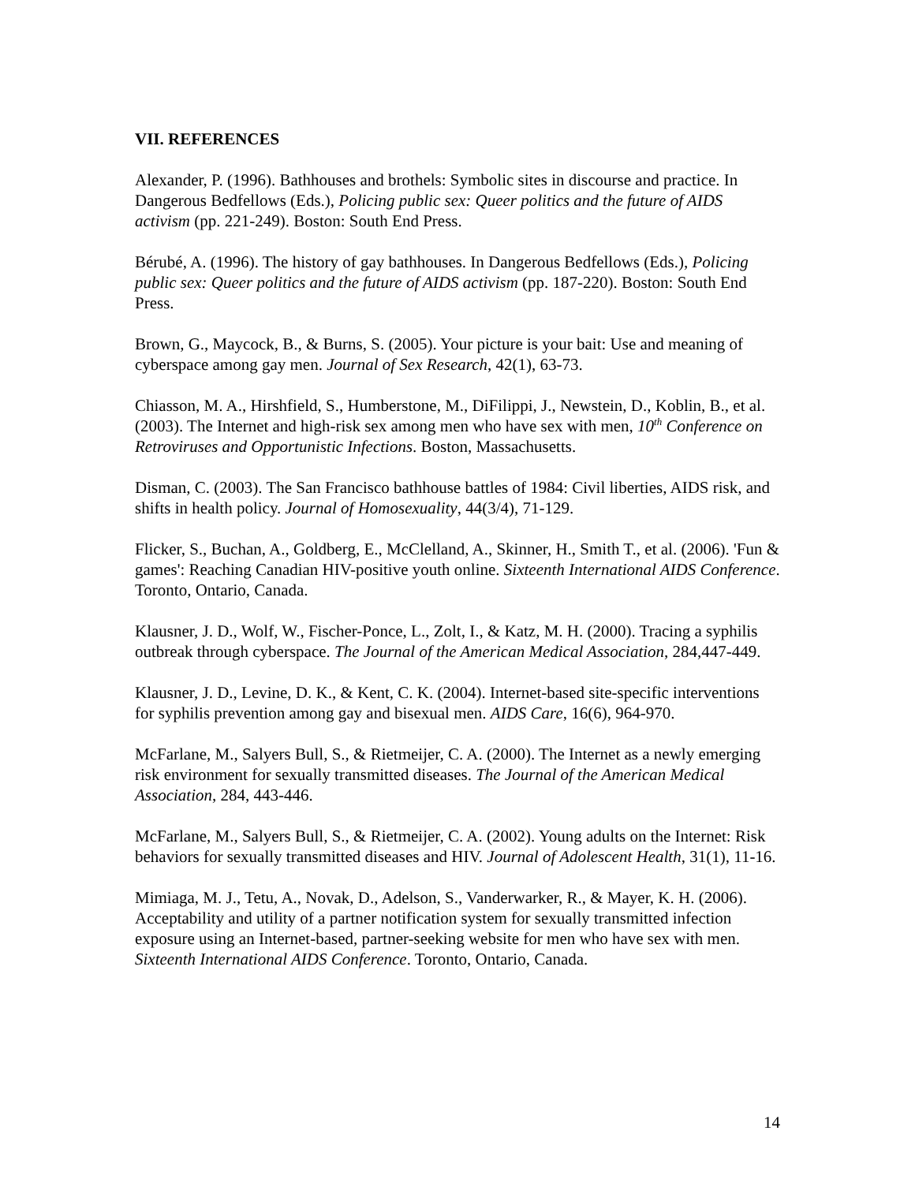VII. REFERENCES
Alexander, P. (1996). Bathhouses and brothels: Symbolic sites in discourse and practice. In Dangerous Bedfellows (Eds.), Policing public sex: Queer politics and the future of AIDS activism (pp. 221-249). Boston: South End Press.
Bérubé, A. (1996). The history of gay bathhouses. In Dangerous Bedfellows (Eds.), Policing public sex: Queer politics and the future of AIDS activism (pp. 187-220). Boston: South End Press.
Brown, G., Maycock, B., & Burns, S. (2005). Your picture is your bait: Use and meaning of cyberspace among gay men. Journal of Sex Research, 42(1), 63-73.
Chiasson, M. A., Hirshfield, S., Humberstone, M., DiFilippi, J., Newstein, D., Koblin, B., et al. (2003). The Internet and high-risk sex among men who have sex with men, 10<sup>th</sup> Conference on Retroviruses and Opportunistic Infections. Boston, Massachusetts.
Disman, C. (2003). The San Francisco bathhouse battles of 1984: Civil liberties, AIDS risk, and shifts in health policy. Journal of Homosexuality, 44(3/4), 71-129.
Flicker, S., Buchan, A., Goldberg, E., McClelland, A., Skinner, H., Smith T., et al. (2006). 'Fun & games': Reaching Canadian HIV-positive youth online. Sixteenth International AIDS Conference. Toronto, Ontario, Canada.
Klausner, J. D., Wolf, W., Fischer-Ponce, L., Zolt, I., & Katz, M. H. (2000). Tracing a syphilis outbreak through cyberspace. The Journal of the American Medical Association, 284,447-449.
Klausner, J. D., Levine, D. K., & Kent, C. K. (2004). Internet-based site-specific interventions for syphilis prevention among gay and bisexual men. AIDS Care, 16(6), 964-970.
McFarlane, M., Salyers Bull, S., & Rietmeijer, C. A. (2000). The Internet as a newly emerging risk environment for sexually transmitted diseases. The Journal of the American Medical Association, 284, 443-446.
McFarlane, M., Salyers Bull, S., & Rietmeijer, C. A. (2002). Young adults on the Internet: Risk behaviors for sexually transmitted diseases and HIV. Journal of Adolescent Health, 31(1), 11-16.
Mimiaga, M. J., Tetu, A., Novak, D., Adelson, S., Vanderwarker, R., & Mayer, K. H. (2006). Acceptability and utility of a partner notification system for sexually transmitted infection exposure using an Internet-based, partner-seeking website for men who have sex with men. Sixteenth International AIDS Conference. Toronto, Ontario, Canada.
14